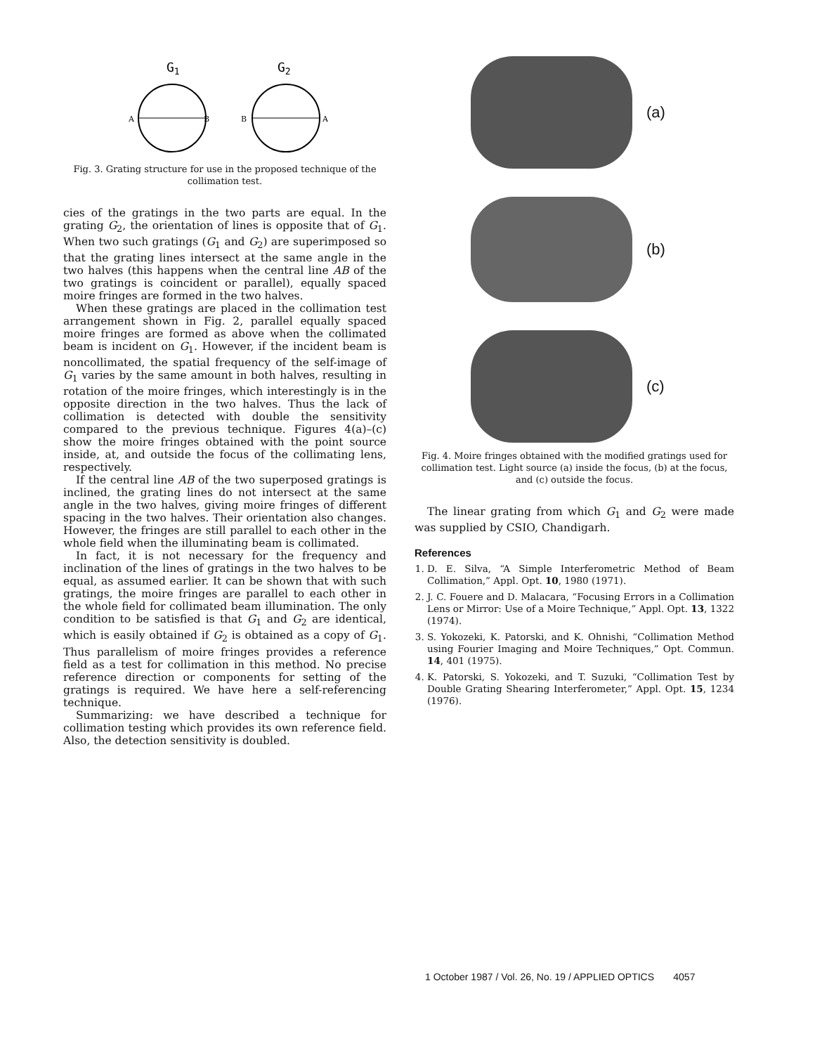G1
G2
A
B
B
A
Fig. 3. Grating structure for use in the proposed technique of the collimation test.
cies of the gratings in the two parts are equal. In the grating G<sub>2</sub>, the orientation of lines is opposite that of G<sub>1</sub>. When two such gratings (G<sub>1</sub> and G<sub>2</sub>) are superimposed so that the grating lines intersect at the same angle in the two halves (this happens when the central line AB of the two gratings is coincident or parallel), equally spaced moire fringes are formed in the two halves.
When these gratings are placed in the collimation test arrangement shown in Fig. 2, parallel equally spaced moire fringes are formed as above when the collimated beam is incident on G<sub>1</sub>. However, if the incident beam is noncollimated, the spatial frequency of the self-image of G<sub>1</sub> varies by the same amount in both halves, resulting in rotation of the moire fringes, which interestingly is in the opposite direction in the two halves. Thus the lack of collimation is detected with double the sensitivity compared to the previous technique. Figures 4(a)–(c) show the moire fringes obtained with the point source inside, at, and outside the focus of the collimating lens, respectively.
If the central line AB of the two superposed gratings is inclined, the grating lines do not intersect at the same angle in the two halves, giving moire fringes of different spacing in the two halves. Their orientation also changes. However, the fringes are still parallel to each other in the whole field when the illuminating beam is collimated.
In fact, it is not necessary for the frequency and inclination of the lines of gratings in the two halves to be equal, as assumed earlier. It can be shown that with such gratings, the moire fringes are parallel to each other in the whole field for collimated beam illumination. The only condition to be satisfied is that G<sub>1</sub> and G<sub>2</sub> are identical, which is easily obtained if G<sub>2</sub> is obtained as a copy of G<sub>1</sub>. Thus parallelism of moire fringes provides a reference field as a test for collimation in this method. No precise reference direction or components for setting of the gratings is required. We have here a self-referencing technique.
Summarizing: we have described a technique for collimation testing which provides its own reference field. Also, the detection sensitivity is doubled.
(a)
(b)
(c)
Fig. 4. Moire fringes obtained with the modified gratings used for collimation test. Light source (a) inside the focus, (b) at the focus, and (c) outside the focus.
The linear grating from which G<sub>1</sub> and G<sub>2</sub> were made was supplied by CSIO, Chandigarh.
References
1. D. E. Silva, “A Simple Interferometric Method of Beam Collimation,” Appl. Opt. 10, 1980 (1971).
2. J. C. Fouere and D. Malacara, “Focusing Errors in a Collimation Lens or Mirror: Use of a Moire Technique,” Appl. Opt. 13, 1322 (1974).
3. S. Yokozeki, K. Patorski, and K. Ohnishi, “Collimation Method using Fourier Imaging and Moire Techniques,” Opt. Commun. 14, 401 (1975).
4. K. Patorski, S. Yokozeki, and T. Suzuki, “Collimation Test by Double Grating Shearing Interferometer,” Appl. Opt. 15, 1234 (1976).
1 October 1987 / Vol. 26, No. 19 / APPLIED OPTICS 4057